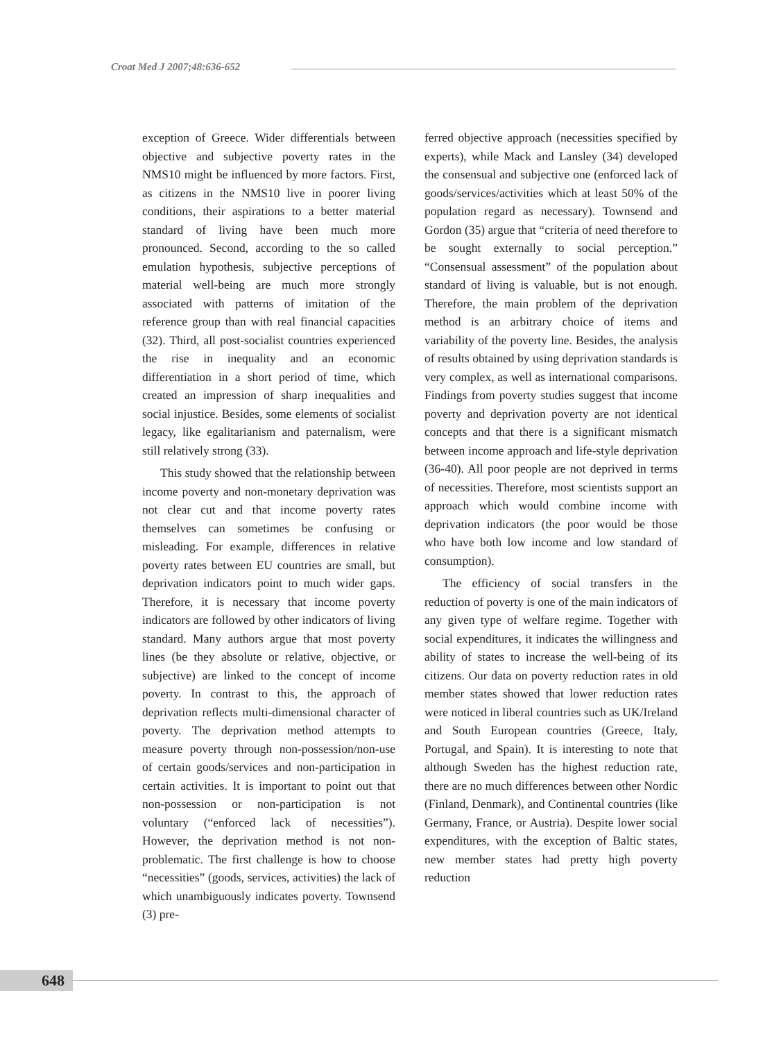Croat Med J 2007;48:636-652
exception of Greece. Wider differentials between objective and subjective poverty rates in the NMS10 might be influenced by more factors. First, as citizens in the NMS10 live in poorer living conditions, their aspirations to a better material standard of living have been much more pronounced. Second, according to the so called emulation hypothesis, subjective perceptions of material well-being are much more strongly associated with patterns of imitation of the reference group than with real financial capacities (32). Third, all post-socialist countries experienced the rise in inequality and an economic differentiation in a short period of time, which created an impression of sharp inequalities and social injustice. Besides, some elements of socialist legacy, like egalitarianism and paternalism, were still relatively strong (33).
This study showed that the relationship between income poverty and non-monetary deprivation was not clear cut and that income poverty rates themselves can sometimes be confusing or misleading. For example, differences in relative poverty rates between EU countries are small, but deprivation indicators point to much wider gaps. Therefore, it is necessary that income poverty indicators are followed by other indicators of living standard. Many authors argue that most poverty lines (be they absolute or relative, objective, or subjective) are linked to the concept of income poverty. In contrast to this, the approach of deprivation reflects multi-dimensional character of poverty. The deprivation method attempts to measure poverty through non-possession/non-use of certain goods/services and non-participation in certain activities. It is important to point out that non-possession or non-participation is not voluntary (“enforced lack of necessities”). However, the deprivation method is not non-problematic. The first challenge is how to choose “necessities” (goods, services, activities) the lack of which unambiguously indicates poverty. Townsend (3) pre-
ferred objective approach (necessities specified by experts), while Mack and Lansley (34) developed the consensual and subjective one (enforced lack of goods/services/activities which at least 50% of the population regard as necessary). Townsend and Gordon (35) argue that “criteria of need therefore to be sought externally to social perception.” “Consensual assessment” of the population about standard of living is valuable, but is not enough. Therefore, the main problem of the deprivation method is an arbitrary choice of items and variability of the poverty line. Besides, the analysis of results obtained by using deprivation standards is very complex, as well as international comparisons. Findings from poverty studies suggest that income poverty and deprivation poverty are not identical concepts and that there is a significant mismatch between income approach and life-style deprivation (36-40). All poor people are not deprived in terms of necessities. Therefore, most scientists support an approach which would combine income with deprivation indicators (the poor would be those who have both low income and low standard of consumption).
The efficiency of social transfers in the reduction of poverty is one of the main indicators of any given type of welfare regime. Together with social expenditures, it indicates the willingness and ability of states to increase the well-being of its citizens. Our data on poverty reduction rates in old member states showed that lower reduction rates were noticed in liberal countries such as UK/Ireland and South European countries (Greece, Italy, Portugal, and Spain). It is interesting to note that although Sweden has the highest reduction rate, there are no much differences between other Nordic (Finland, Denmark), and Continental countries (like Germany, France, or Austria). Despite lower social expenditures, with the exception of Baltic states, new member states had pretty high poverty reduction
648